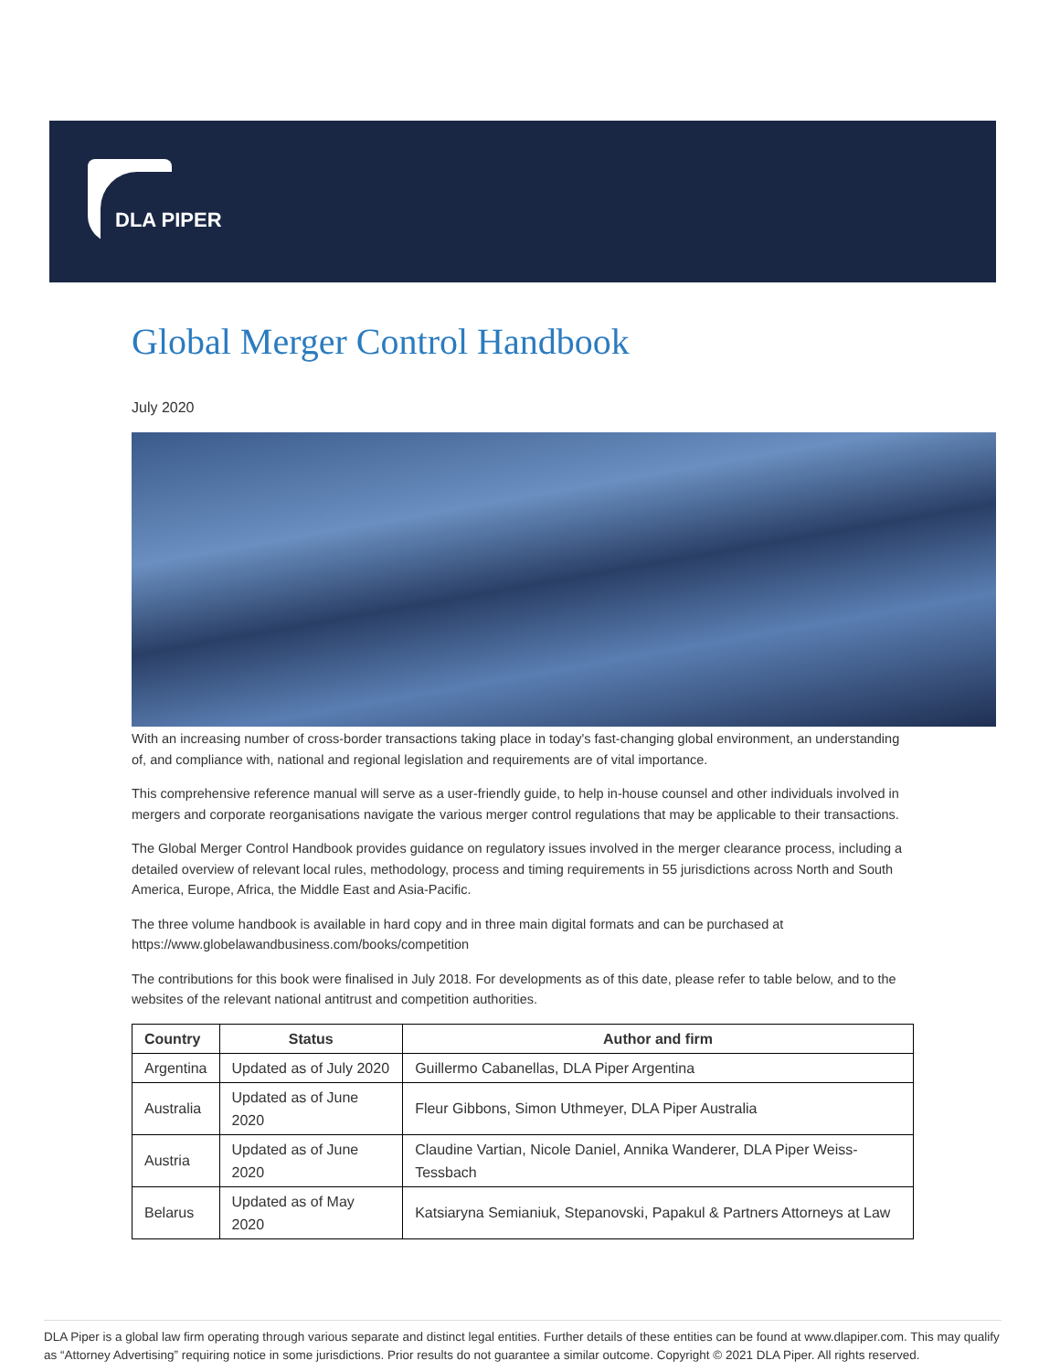DLA PIPER
Global Merger Control Handbook
July 2020
With an increasing number of cross-border transactions taking place in today's fast-changing global environment, an understanding of, and compliance with, national and regional legislation and requirements are of vital importance.
This comprehensive reference manual will serve as a user-friendly guide, to help in-house counsel and other individuals involved in mergers and corporate reorganisations navigate the various merger control regulations that may be applicable to their transactions.
The Global Merger Control Handbook provides guidance on regulatory issues involved in the merger clearance process, including a detailed overview of relevant local rules, methodology, process and timing requirements in 55 jurisdictions across North and South America, Europe, Africa, the Middle East and Asia-Pacific.
The three volume handbook is available in hard copy and in three main digital formats and can be purchased at https://www.globelawandbusiness.com/books/competition
The contributions for this book were finalised in July 2018. For developments as of this date, please refer to table below, and to the websites of the relevant national antitrust and competition authorities.
| Country | Status | Author and firm |
| --- | --- | --- |
| Argentina | Updated as of July 2020 | Guillermo Cabanellas, DLA Piper Argentina |
| Australia | Updated as of June 2020 | Fleur Gibbons, Simon Uthmeyer, DLA Piper Australia |
| Austria | Updated as of June 2020 | Claudine Vartian, Nicole Daniel, Annika Wanderer, DLA Piper Weiss-Tessbach |
| Belarus | Updated as of May 2020 | Katsiaryna Semianiuk, Stepanovski, Papakul & Partners Attorneys at Law |
DLA Piper is a global law firm operating through various separate and distinct legal entities. Further details of these entities can be found at www.dlapiper.com. This may qualify as “Attorney Advertising” requiring notice in some jurisdictions. Prior results do not guarantee a similar outcome. Copyright © 2021 DLA Piper. All rights reserved.